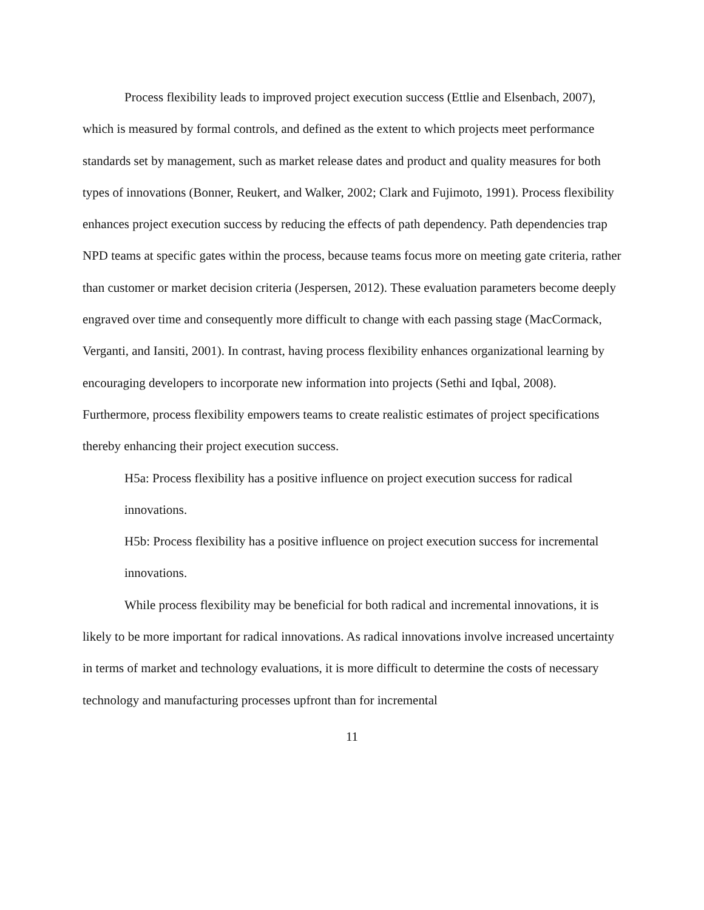Process flexibility leads to improved project execution success (Ettlie and Elsenbach, 2007), which is measured by formal controls, and defined as the extent to which projects meet performance standards set by management, such as market release dates and product and quality measures for both types of innovations (Bonner, Reukert, and Walker, 2002; Clark and Fujimoto, 1991). Process flexibility enhances project execution success by reducing the effects of path dependency. Path dependencies trap NPD teams at specific gates within the process, because teams focus more on meeting gate criteria, rather than customer or market decision criteria (Jespersen, 2012). These evaluation parameters become deeply engraved over time and consequently more difficult to change with each passing stage (MacCormack, Verganti, and Iansiti, 2001). In contrast, having process flexibility enhances organizational learning by encouraging developers to incorporate new information into projects (Sethi and Iqbal, 2008). Furthermore, process flexibility empowers teams to create realistic estimates of project specifications thereby enhancing their project execution success.
H5a: Process flexibility has a positive influence on project execution success for radical innovations.
H5b: Process flexibility has a positive influence on project execution success for incremental innovations.
While process flexibility may be beneficial for both radical and incremental innovations, it is likely to be more important for radical innovations. As radical innovations involve increased uncertainty in terms of market and technology evaluations, it is more difficult to determine the costs of necessary technology and manufacturing processes upfront than for incremental
11